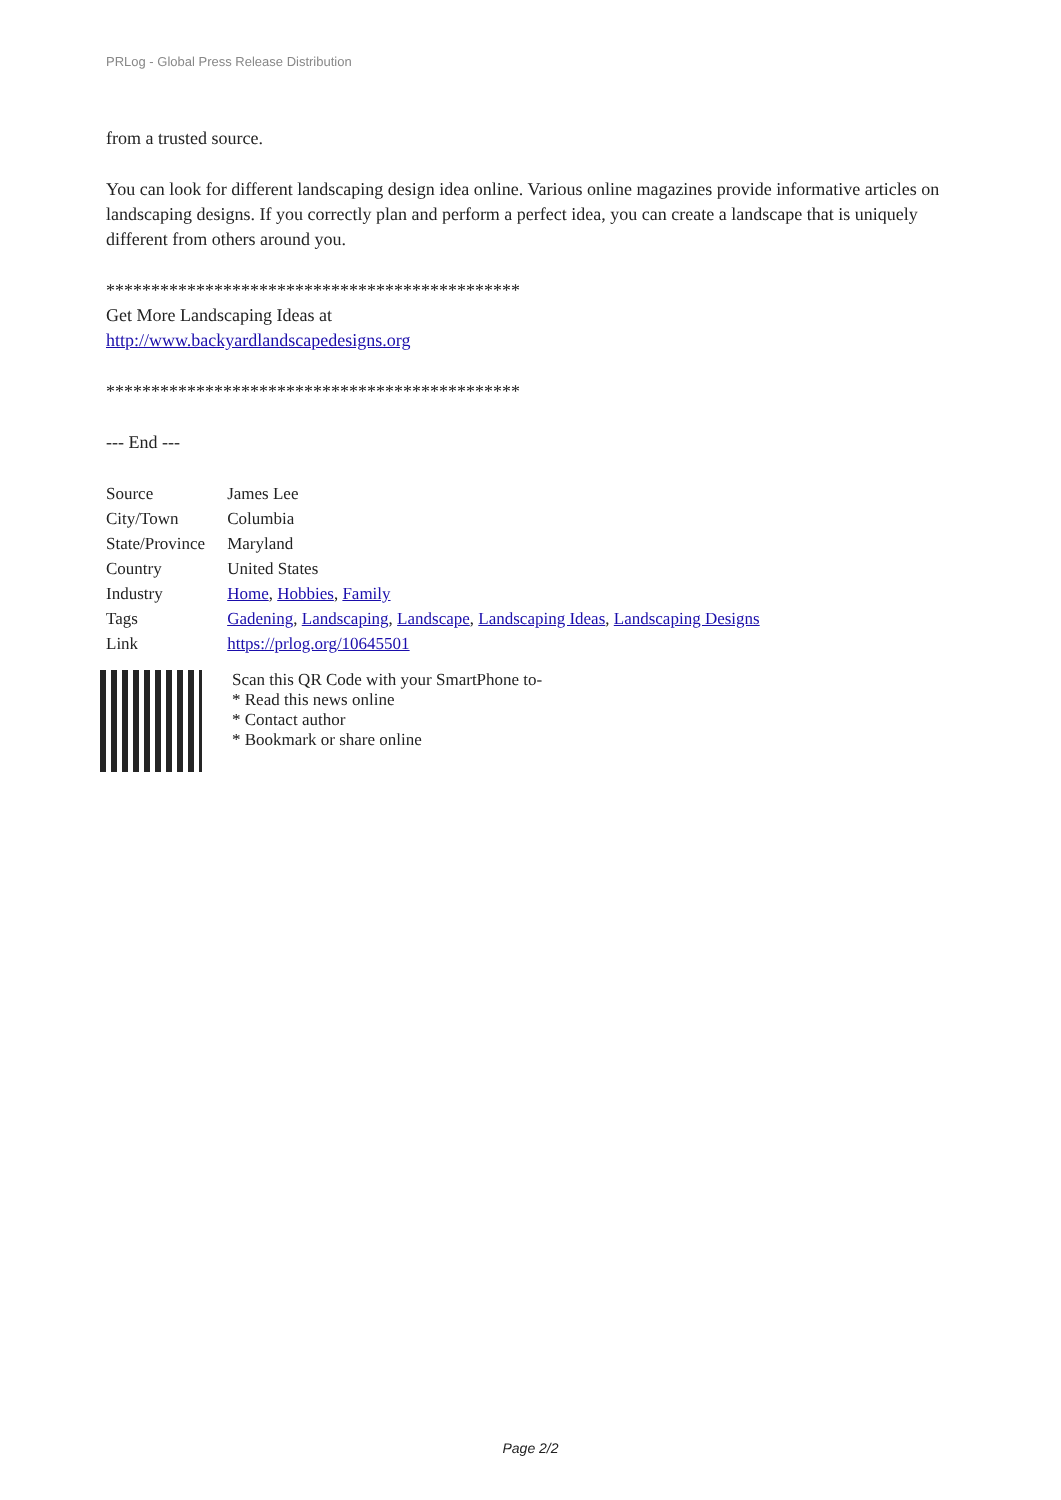PRLog - Global Press Release Distribution
from a trusted source.
You can look for different landscaping design idea online. Various online magazines provide informative articles on landscaping designs. If you correctly plan and perform a perfect idea, you can create a landscape that is uniquely different from others around you.
**********************************************
Get More Landscaping Ideas at
http://www.backyardlandscapedesigns.org
**********************************************
--- End ---
| Source | James Lee |
| City/Town | Columbia |
| State/Province | Maryland |
| Country | United States |
| Industry | Home , Hobbies , Family |
| Tags | Gadening , Landscaping , Landscape , Landscaping Ideas , Landscaping Designs |
| Link | https://prlog.org/10645501 |
Scan this QR Code with your SmartPhone to-
* Read this news online
* Contact author
* Bookmark or share online
Page 2/2